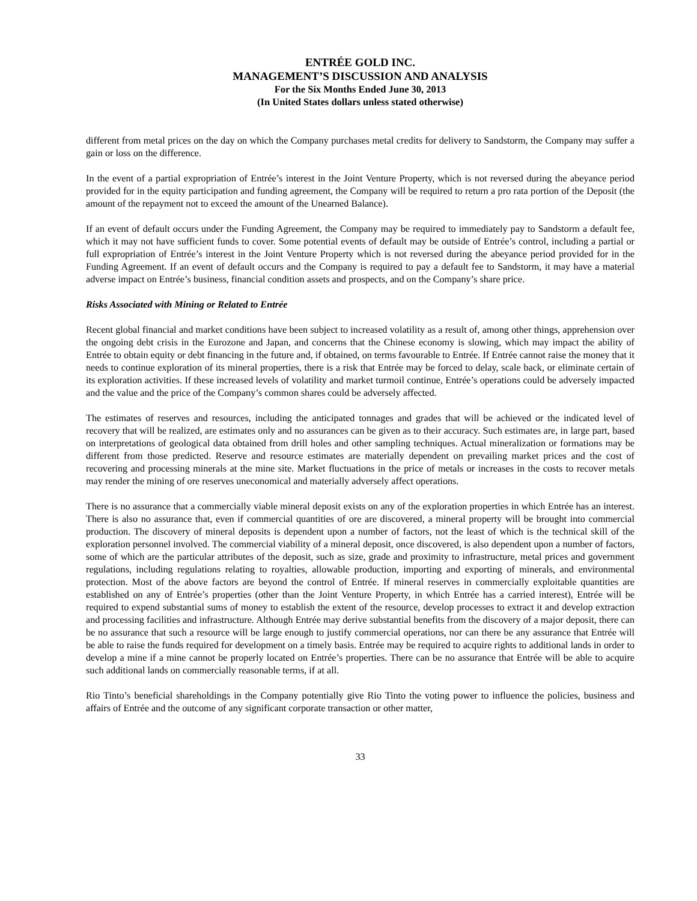ENTRÉE GOLD INC.
MANAGEMENT’S DISCUSSION AND ANALYSIS
For the Six Months Ended June 30, 2013
(In United States dollars unless stated otherwise)
different from metal prices on the day on which the Company purchases metal credits for delivery to Sandstorm, the Company may suffer a gain or loss on the difference.
In the event of a partial expropriation of Entrée’s interest in the Joint Venture Property, which is not reversed during the abeyance period provided for in the equity participation and funding agreement, the Company will be required to return a pro rata portion of the Deposit (the amount of the repayment not to exceed the amount of the Unearned Balance).
If an event of default occurs under the Funding Agreement, the Company may be required to immediately pay to Sandstorm a default fee, which it may not have sufficient funds to cover. Some potential events of default may be outside of Entrée’s control, including a partial or full expropriation of Entrée’s interest in the Joint Venture Property which is not reversed during the abeyance period provided for in the Funding Agreement. If an event of default occurs and the Company is required to pay a default fee to Sandstorm, it may have a material adverse impact on Entrée’s business, financial condition assets and prospects, and on the Company’s share price.
Risks Associated with Mining or Related to Entrée
Recent global financial and market conditions have been subject to increased volatility as a result of, among other things, apprehension over the ongoing debt crisis in the Eurozone and Japan, and concerns that the Chinese economy is slowing, which may impact the ability of Entrée to obtain equity or debt financing in the future and, if obtained, on terms favourable to Entrée. If Entrée cannot raise the money that it needs to continue exploration of its mineral properties, there is a risk that Entrée may be forced to delay, scale back, or eliminate certain of its exploration activities. If these increased levels of volatility and market turmoil continue, Entrée’s operations could be adversely impacted and the value and the price of the Company’s common shares could be adversely affected.
The estimates of reserves and resources, including the anticipated tonnages and grades that will be achieved or the indicated level of recovery that will be realized, are estimates only and no assurances can be given as to their accuracy. Such estimates are, in large part, based on interpretations of geological data obtained from drill holes and other sampling techniques. Actual mineralization or formations may be different from those predicted. Reserve and resource estimates are materially dependent on prevailing market prices and the cost of recovering and processing minerals at the mine site. Market fluctuations in the price of metals or increases in the costs to recover metals may render the mining of ore reserves uneconomical and materially adversely affect operations.
There is no assurance that a commercially viable mineral deposit exists on any of the exploration properties in which Entrée has an interest. There is also no assurance that, even if commercial quantities of ore are discovered, a mineral property will be brought into commercial production. The discovery of mineral deposits is dependent upon a number of factors, not the least of which is the technical skill of the exploration personnel involved. The commercial viability of a mineral deposit, once discovered, is also dependent upon a number of factors, some of which are the particular attributes of the deposit, such as size, grade and proximity to infrastructure, metal prices and government regulations, including regulations relating to royalties, allowable production, importing and exporting of minerals, and environmental protection. Most of the above factors are beyond the control of Entrée. If mineral reserves in commercially exploitable quantities are established on any of Entrée’s properties (other than the Joint Venture Property, in which Entrée has a carried interest), Entrée will be required to expend substantial sums of money to establish the extent of the resource, develop processes to extract it and develop extraction and processing facilities and infrastructure. Although Entrée may derive substantial benefits from the discovery of a major deposit, there can be no assurance that such a resource will be large enough to justify commercial operations, nor can there be any assurance that Entrée will be able to raise the funds required for development on a timely basis. Entrée may be required to acquire rights to additional lands in order to develop a mine if a mine cannot be properly located on Entrée’s properties. There can be no assurance that Entrée will be able to acquire such additional lands on commercially reasonable terms, if at all.
Rio Tinto’s beneficial shareholdings in the Company potentially give Rio Tinto the voting power to influence the policies, business and affairs of Entrée and the outcome of any significant corporate transaction or other matter,
33